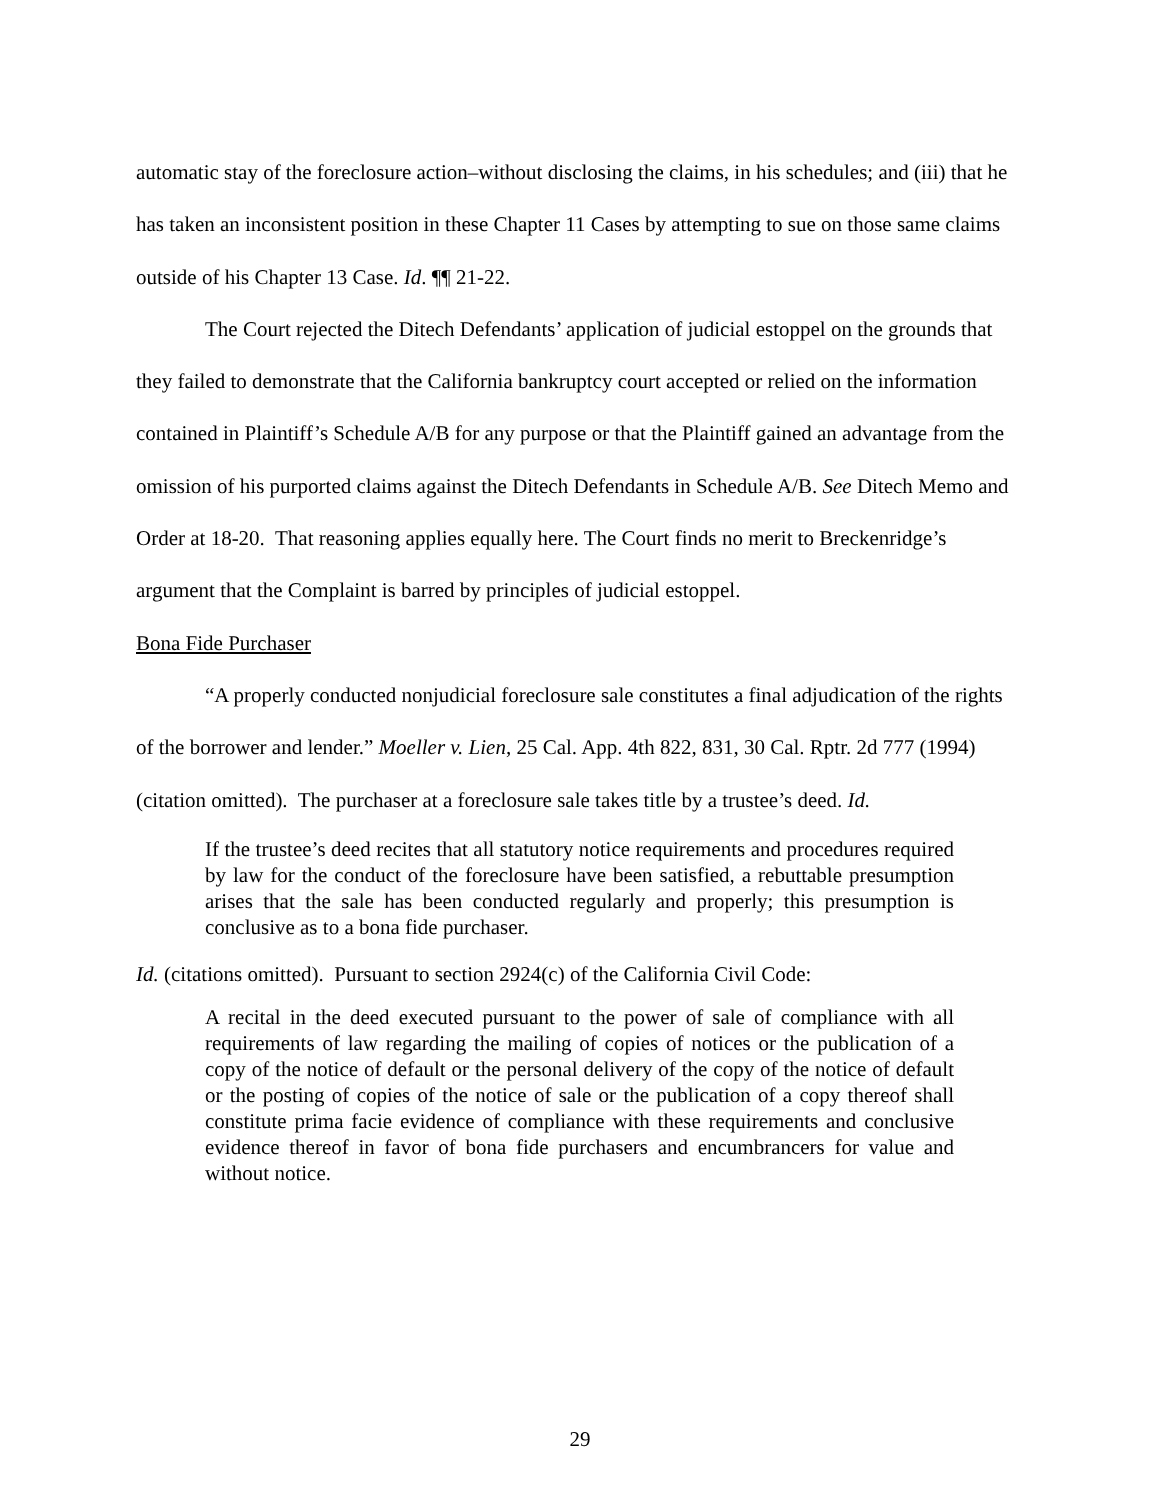automatic stay of the foreclosure action–without disclosing the claims, in his schedules; and (iii) that he has taken an inconsistent position in these Chapter 11 Cases by attempting to sue on those same claims outside of his Chapter 13 Case. Id. ¶¶ 21-22.
The Court rejected the Ditech Defendants’ application of judicial estoppel on the grounds that they failed to demonstrate that the California bankruptcy court accepted or relied on the information contained in Plaintiff’s Schedule A/B for any purpose or that the Plaintiff gained an advantage from the omission of his purported claims against the Ditech Defendants in Schedule A/B. See Ditech Memo and Order at 18-20. That reasoning applies equally here. The Court finds no merit to Breckenridge’s argument that the Complaint is barred by principles of judicial estoppel.
Bona Fide Purchaser
“A properly conducted nonjudicial foreclosure sale constitutes a final adjudication of the rights of the borrower and lender.” Moeller v. Lien, 25 Cal. App. 4th 822, 831, 30 Cal. Rptr. 2d 777 (1994) (citation omitted). The purchaser at a foreclosure sale takes title by a trustee’s deed. Id.
If the trustee’s deed recites that all statutory notice requirements and procedures required by law for the conduct of the foreclosure have been satisfied, a rebuttable presumption arises that the sale has been conducted regularly and properly; this presumption is conclusive as to a bona fide purchaser.
Id. (citations omitted). Pursuant to section 2924(c) of the California Civil Code:
A recital in the deed executed pursuant to the power of sale of compliance with all requirements of law regarding the mailing of copies of notices or the publication of a copy of the notice of default or the personal delivery of the copy of the notice of default or the posting of copies of the notice of sale or the publication of a copy thereof shall constitute prima facie evidence of compliance with these requirements and conclusive evidence thereof in favor of bona fide purchasers and encumbrancers for value and without notice.
29